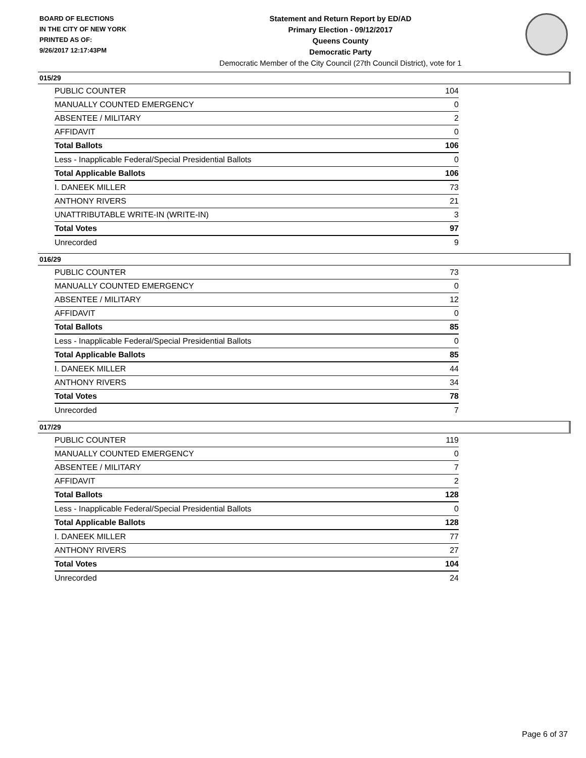BOARD OF ELECTIONS
IN THE CITY OF NEW YORK
PRINTED AS OF:
9/26/2017 12:17:43PM
Statement and Return Report by ED/AD
Primary Election - 09/12/2017
Queens County
Democratic Party
Democratic Member of the City Council (27th Council District), vote for 1
015/29
| PUBLIC COUNTER | 104 |
| MANUALLY COUNTED EMERGENCY | 0 |
| ABSENTEE / MILITARY | 2 |
| AFFIDAVIT | 0 |
| Total Ballots | 106 |
| Less - Inapplicable Federal/Special Presidential Ballots | 0 |
| Total Applicable Ballots | 106 |
| I. DANEEK MILLER | 73 |
| ANTHONY RIVERS | 21 |
| UNATTRIBUTABLE WRITE-IN (WRITE-IN) | 3 |
| Total Votes | 97 |
| Unrecorded | 9 |
016/29
| PUBLIC COUNTER | 73 |
| MANUALLY COUNTED EMERGENCY | 0 |
| ABSENTEE / MILITARY | 12 |
| AFFIDAVIT | 0 |
| Total Ballots | 85 |
| Less - Inapplicable Federal/Special Presidential Ballots | 0 |
| Total Applicable Ballots | 85 |
| I. DANEEK MILLER | 44 |
| ANTHONY RIVERS | 34 |
| Total Votes | 78 |
| Unrecorded | 7 |
017/29
| PUBLIC COUNTER | 119 |
| MANUALLY COUNTED EMERGENCY | 0 |
| ABSENTEE / MILITARY | 7 |
| AFFIDAVIT | 2 |
| Total Ballots | 128 |
| Less - Inapplicable Federal/Special Presidential Ballots | 0 |
| Total Applicable Ballots | 128 |
| I. DANEEK MILLER | 77 |
| ANTHONY RIVERS | 27 |
| Total Votes | 104 |
| Unrecorded | 24 |
Page 6 of 37